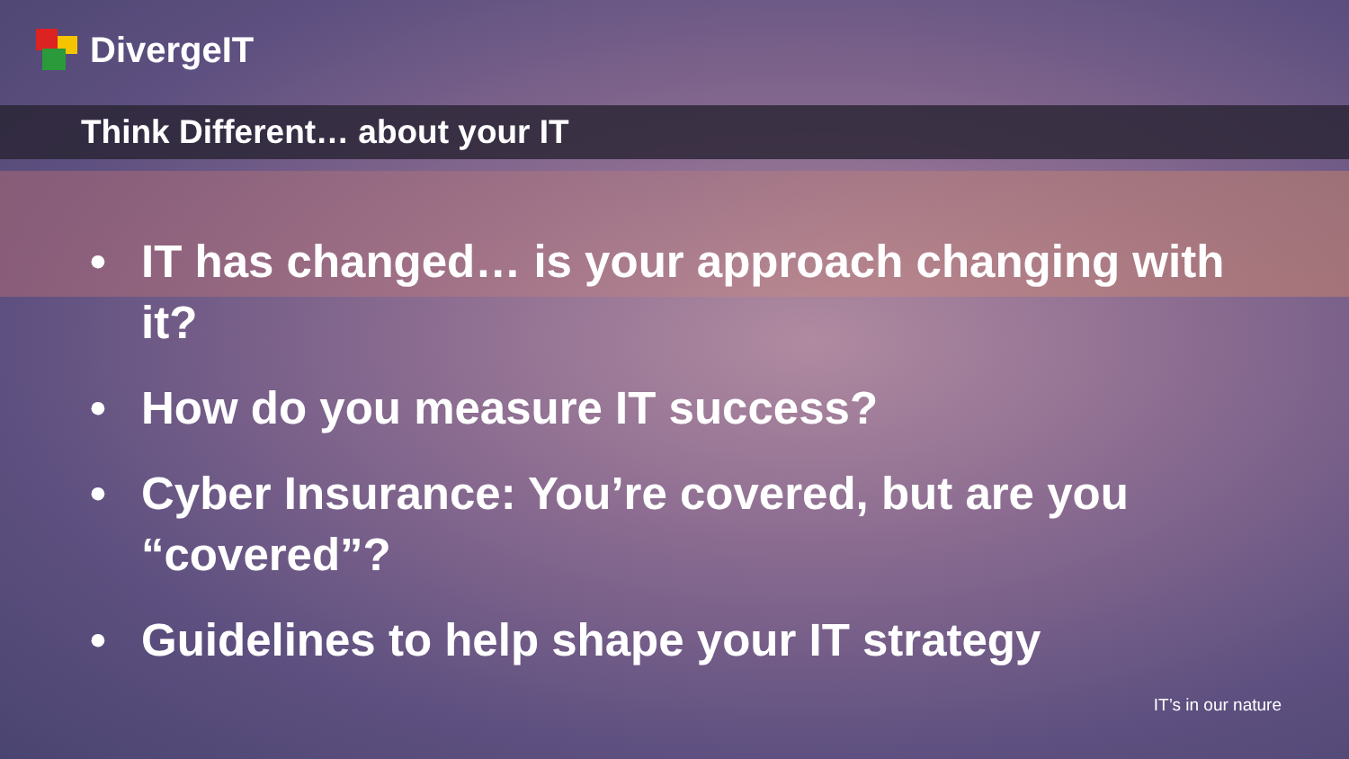DivergeIT
Think Different… about your IT
• IT has changed… is your approach changing with it?
• How do you measure IT success?
• Cyber Insurance: You’re covered, but are you “covered”?
• Guidelines to help shape your IT strategy
IT’s in our nature